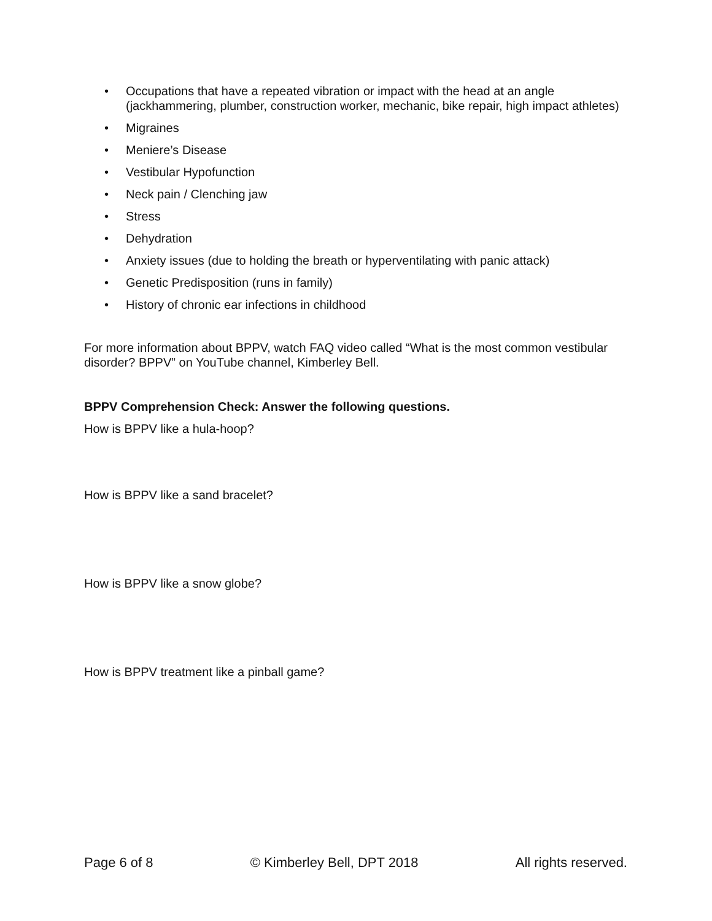• Occupations that have a repeated vibration or impact with the head at an angle (jackhammering, plumber, construction worker, mechanic, bike repair, high impact athletes)
• Migraines
• Meniere’s Disease
• Vestibular Hypofunction
• Neck pain / Clenching jaw
• Stress
• Dehydration
• Anxiety issues (due to holding the breath or hyperventilating with panic attack)
• Genetic Predisposition (runs in family)
• History of chronic ear infections in childhood
For more information about BPPV, watch FAQ video called “What is the most common vestibular disorder? BPPV” on YouTube channel, Kimberley Bell.
BPPV Comprehension Check: Answer the following questions.
How is BPPV like a hula-hoop?
How is BPPV like a sand bracelet?
How is BPPV like a snow globe?
How is BPPV treatment like a pinball game?
Page 6 of 8 © Kimberley Bell, DPT 2018 All rights reserved.